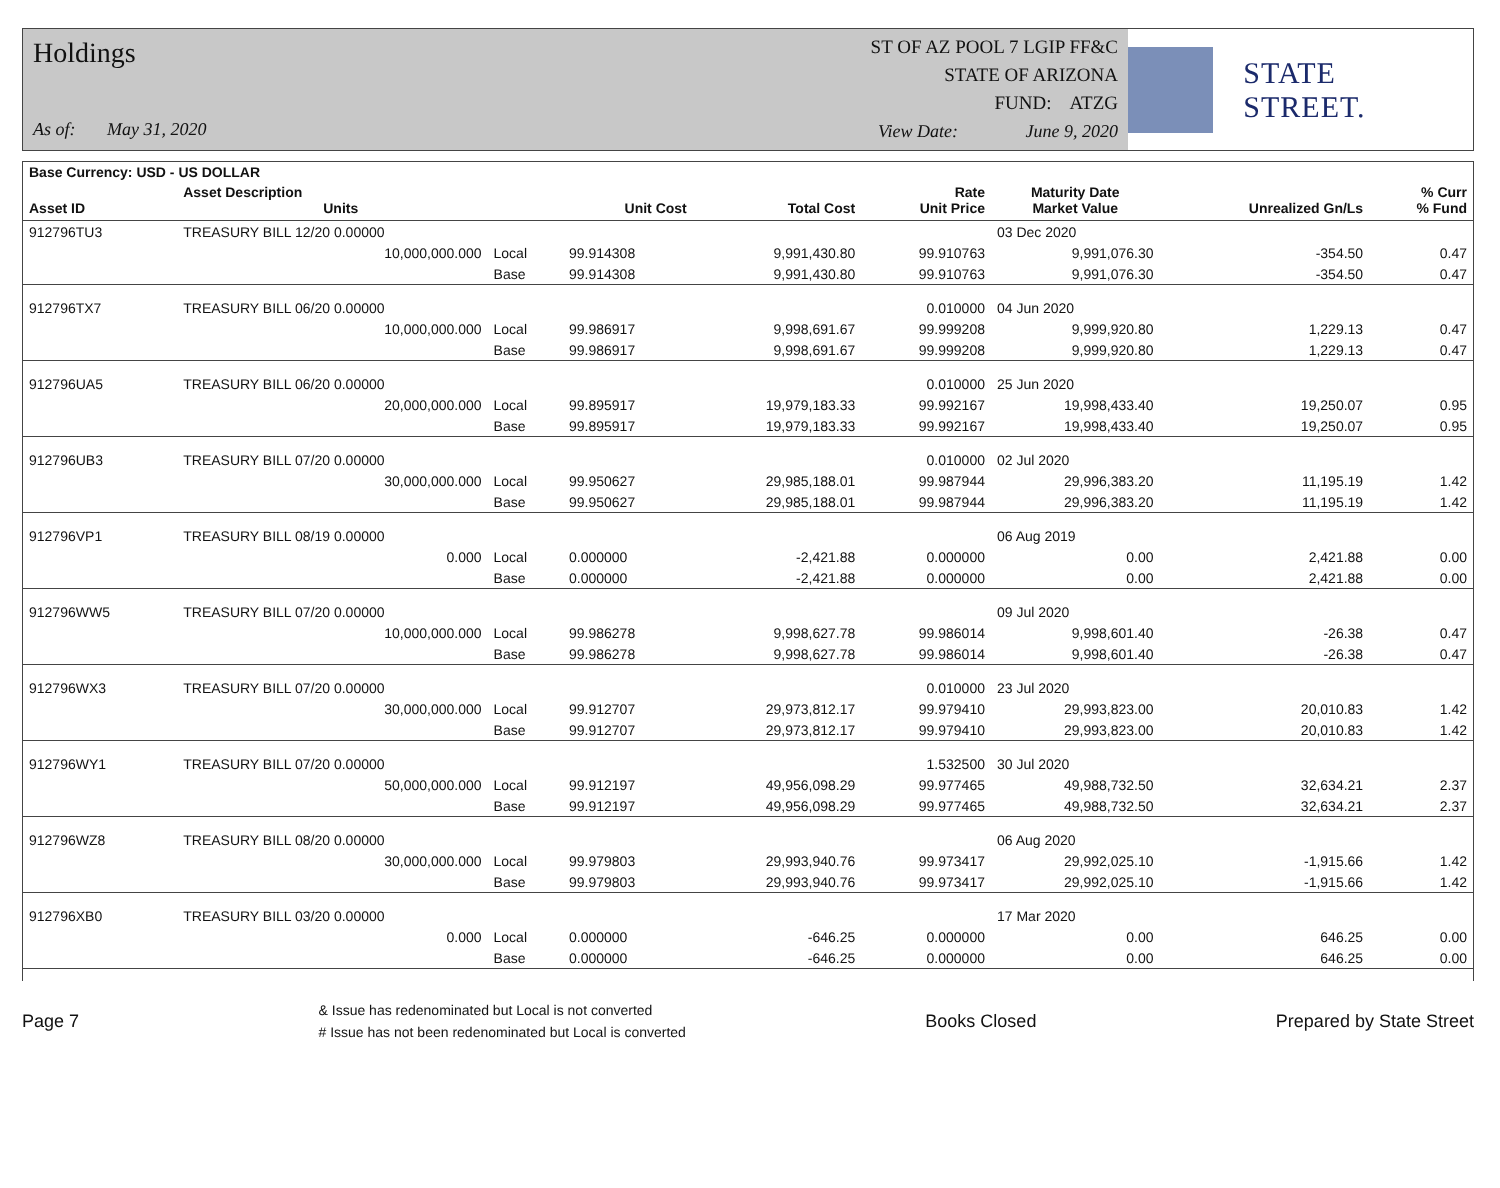Holdings
As of: May 31, 2020
ST OF AZ POOL 7 LGIP FF&C
STATE OF ARIZONA
FUND: ATZG
View Date: June 9, 2020
STATE STREET.
| Base Currency: USD - US DOLLAR | | | | | | | | |
| --- | --- | --- | --- | --- | --- | --- | --- | --- |
| Asset ID | Asset Description Units | | Unit Cost | Total Cost | Rate Unit Price | Maturity Date Market Value | Unrealized Gn/Ls | % Curr % Fund |
| 912796TU3 | TREASURY BILL 12/20 0.00000 | | | | | 03 Dec 2020 | | |
| | 10,000,000.000 | Local | 99.914308 | 9,991,430.80 | 99.910763 | 9,991,076.30 | -354.50 | 0.47 |
| | | Base | 99.914308 | 9,991,430.80 | 99.910763 | 9,991,076.30 | -354.50 | 0.47 |
| 912796TX7 | TREASURY BILL 06/20 0.00000 | | | | 0.010000 | 04 Jun 2020 | | |
| | 10,000,000.000 | Local | 99.986917 | 9,998,691.67 | 99.999208 | 9,999,920.80 | 1,229.13 | 0.47 |
| | | Base | 99.986917 | 9,998,691.67 | 99.999208 | 9,999,920.80 | 1,229.13 | 0.47 |
| 912796UA5 | TREASURY BILL 06/20 0.00000 | | | | 0.010000 | 25 Jun 2020 | | |
| | 20,000,000.000 | Local | 99.895917 | 19,979,183.33 | 99.992167 | 19,998,433.40 | 19,250.07 | 0.95 |
| | | Base | 99.895917 | 19,979,183.33 | 99.992167 | 19,998,433.40 | 19,250.07 | 0.95 |
| 912796UB3 | TREASURY BILL 07/20 0.00000 | | | | 0.010000 | 02 Jul 2020 | | |
| | 30,000,000.000 | Local | 99.950627 | 29,985,188.01 | 99.987944 | 29,996,383.20 | 11,195.19 | 1.42 |
| | | Base | 99.950627 | 29,985,188.01 | 99.987944 | 29,996,383.20 | 11,195.19 | 1.42 |
| 912796VP1 | TREASURY BILL 08/19 0.00000 | | | | | 06 Aug 2019 | | |
| | 0.000 | Local | 0.000000 | -2,421.88 | 0.000000 | 0.00 | 2,421.88 | 0.00 |
| | | Base | 0.000000 | -2,421.88 | 0.000000 | 0.00 | 2,421.88 | 0.00 |
| 912796WW5 | TREASURY BILL 07/20 0.00000 | | | | | 09 Jul 2020 | | |
| | 10,000,000.000 | Local | 99.986278 | 9,998,627.78 | 99.986014 | 9,998,601.40 | -26.38 | 0.47 |
| | | Base | 99.986278 | 9,998,627.78 | 99.986014 | 9,998,601.40 | -26.38 | 0.47 |
| 912796WX3 | TREASURY BILL 07/20 0.00000 | | | | 0.010000 | 23 Jul 2020 | | |
| | 30,000,000.000 | Local | 99.912707 | 29,973,812.17 | 99.979410 | 29,993,823.00 | 20,010.83 | 1.42 |
| | | Base | 99.912707 | 29,973,812.17 | 99.979410 | 29,993,823.00 | 20,010.83 | 1.42 |
| 912796WY1 | TREASURY BILL 07/20 0.00000 | | | | 1.532500 | 30 Jul 2020 | | |
| | 50,000,000.000 | Local | 99.912197 | 49,956,098.29 | 99.977465 | 49,988,732.50 | 32,634.21 | 2.37 |
| | | Base | 99.912197 | 49,956,098.29 | 99.977465 | 49,988,732.50 | 32,634.21 | 2.37 |
| 912796WZ8 | TREASURY BILL 08/20 0.00000 | | | | | 06 Aug 2020 | | |
| | 30,000,000.000 | Local | 99.979803 | 29,993,940.76 | 99.973417 | 29,992,025.10 | -1,915.66 | 1.42 |
| | | Base | 99.979803 | 29,993,940.76 | 99.973417 | 29,992,025.10 | -1,915.66 | 1.42 |
| 912796XB0 | TREASURY BILL 03/20 0.00000 | | | | | 17 Mar 2020 | | |
| | 0.000 | Local | 0.000000 | -646.25 | 0.000000 | 0.00 | 646.25 | 0.00 |
| | | Base | 0.000000 | -646.25 | 0.000000 | 0.00 | 646.25 | 0.00 |
Page 7 & Issue has redenominated but Local is not converted
# Issue has not been redenominated but Local is converted Books Closed Prepared by State Street